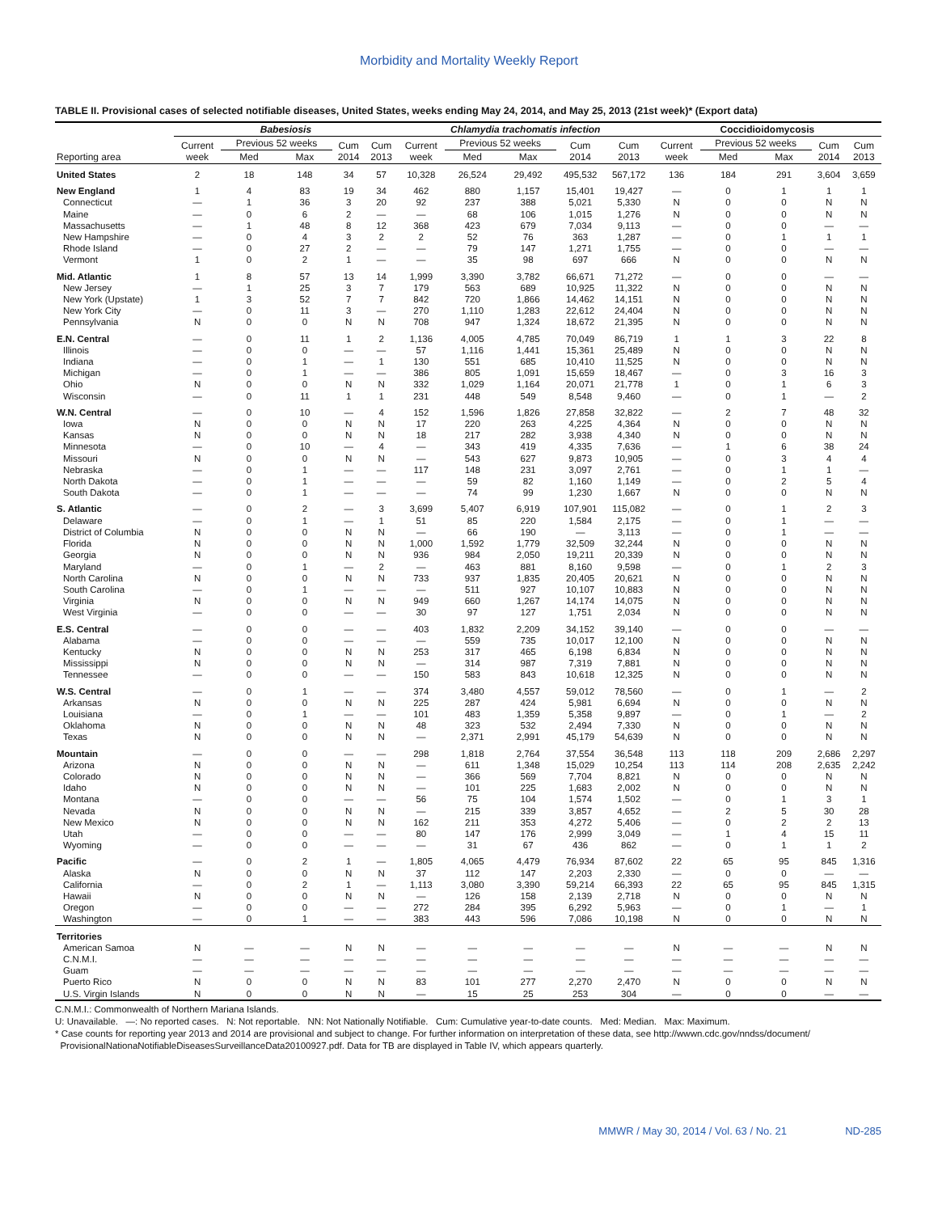Morbidity and Mortality Weekly Report
TABLE II. Provisional cases of selected notifiable diseases, United States, weeks ending May 24, 2014, and May 25, 2013 (21st week)* (Export data)
| Reporting area | Babesiosis | | | | | Chlamydia trachomatis infection | | | | | Coccidioidomycosis | | | | |
| --- | --- | --- | --- | --- | --- | --- | --- | --- | --- | --- | --- | --- | --- | --- | --- |
| | Current week | Previous 52 weeks | | Cum 2014 | Cum 2013 | Current week | Previous 52 weeks | | Cum 2014 | Cum 2013 | Current week | Previous 52 weeks | | Cum 2014 | Cum 2013 |
| | | Med | Max | | | | Med | Max | | | | Med | Max | | |
| United States | 2 | 18 | 148 | 34 | 57 | 10,328 | 26,524 | 29,492 | 495,532 | 567,172 | 136 | 184 | 291 | 3,604 | 3,659 |
| New England | 1 | 4 | 83 | 19 | 34 | 462 | 880 | 1,157 | 15,401 | 19,427 | — | 0 | 1 | 1 | 1 |
| Connecticut | — | 1 | 36 | 3 | 20 | 92 | 237 | 388 | 5,021 | 5,330 | N | 0 | 0 | N | N |
| Maine | — | 0 | 6 | 2 | — | — | 68 | 106 | 1,015 | 1,276 | N | 0 | 0 | N | N |
| Massachusetts | — | 1 | 48 | 8 | 12 | 368 | 423 | 679 | 7,034 | 9,113 | — | 0 | 0 | — | — |
| New Hampshire | — | 0 | 4 | 3 | 2 | 2 | 52 | 76 | 363 | 1,287 | — | 0 | 1 | 1 | 1 |
| Rhode Island | — | 0 | 27 | 2 | — | — | 79 | 147 | 1,271 | 1,755 | — | 0 | 0 | — | — |
| Vermont | 1 | 0 | 2 | 1 | — | — | 35 | 98 | 697 | 666 | N | 0 | 0 | N | N |
| Mid. Atlantic | 1 | 8 | 57 | 13 | 14 | 1,999 | 3,390 | 3,782 | 66,671 | 71,272 | — | 0 | 0 | — | — |
| New Jersey | — | 1 | 25 | 3 | 7 | 179 | 563 | 689 | 10,925 | 11,322 | N | 0 | 0 | N | N |
| New York (Upstate) | 1 | 3 | 52 | 7 | 7 | 842 | 720 | 1,866 | 14,462 | 14,151 | N | 0 | 0 | N | N |
| New York City | — | 0 | 11 | 3 | — | 270 | 1,110 | 1,283 | 22,612 | 24,404 | N | 0 | 0 | N | N |
| Pennsylvania | N | 0 | 0 | N | N | 708 | 947 | 1,324 | 18,672 | 21,395 | N | 0 | 0 | N | N |
| E.N. Central | — | 0 | 11 | 1 | 2 | 1,136 | 4,005 | 4,785 | 70,049 | 86,719 | 1 | 1 | 3 | 22 | 8 |
| Illinois | — | 0 | 0 | — | — | 57 | 1,116 | 1,441 | 15,361 | 25,489 | N | 0 | 0 | N | N |
| Indiana | — | 0 | 1 | — | 1 | 130 | 551 | 685 | 10,410 | 11,525 | N | 0 | 0 | N | N |
| Michigan | — | 0 | 1 | — | — | 386 | 805 | 1,091 | 15,659 | 18,467 | — | 0 | 3 | 16 | 3 |
| Ohio | N | 0 | 0 | N | N | 332 | 1,029 | 1,164 | 20,071 | 21,778 | 1 | 0 | 1 | 6 | 3 |
| Wisconsin | — | 0 | 11 | 1 | 1 | 231 | 448 | 549 | 8,548 | 9,460 | — | 0 | 1 | — | 2 |
| W.N. Central | — | 0 | 10 | — | 4 | 152 | 1,596 | 1,826 | 27,858 | 32,822 | — | 2 | 7 | 48 | 32 |
| Iowa | N | 0 | 0 | N | N | 17 | 220 | 263 | 4,225 | 4,364 | N | 0 | 0 | N | N |
| Kansas | N | 0 | 0 | N | N | 18 | 217 | 282 | 3,938 | 4,340 | N | 0 | 0 | N | N |
| Minnesota | — | 0 | 10 | — | 4 | — | 343 | 419 | 4,335 | 7,636 | — | 1 | 6 | 38 | 24 |
| Missouri | N | 0 | 0 | N | N | — | 543 | 627 | 9,873 | 10,905 | — | 0 | 3 | 4 | 4 |
| Nebraska | — | 0 | 1 | — | — | 117 | 148 | 231 | 3,097 | 2,761 | — | 0 | 1 | 1 | — |
| North Dakota | — | 0 | 1 | — | — | — | 59 | 82 | 1,160 | 1,149 | — | 0 | 2 | 5 | 4 |
| South Dakota | — | 0 | 1 | — | — | — | 74 | 99 | 1,230 | 1,667 | N | 0 | 0 | N | N |
| S. Atlantic | — | 0 | 2 | — | 3 | 3,699 | 5,407 | 6,919 | 107,901 | 115,082 | — | 0 | 1 | 2 | 3 |
| Delaware | — | 0 | 1 | — | 1 | 51 | 85 | 220 | 1,584 | 2,175 | — | 0 | 1 | — | — |
| District of Columbia | N | 0 | 0 | N | N | — | 66 | 190 | — | 3,113 | — | 0 | 1 | — | — |
| Florida | N | 0 | 0 | N | N | 1,000 | 1,592 | 1,779 | 32,509 | 32,244 | N | 0 | 0 | N | N |
| Georgia | N | 0 | 0 | N | N | 936 | 984 | 2,050 | 19,211 | 20,339 | N | 0 | 0 | N | N |
| Maryland | — | 0 | 1 | — | 2 | — | 463 | 881 | 8,160 | 9,598 | — | 0 | 1 | 2 | 3 |
| North Carolina | N | 0 | 0 | N | N | 733 | 937 | 1,835 | 20,405 | 20,621 | N | 0 | 0 | N | N |
| South Carolina | — | 0 | 1 | — | — | — | 511 | 927 | 10,107 | 10,883 | N | 0 | 0 | N | N |
| Virginia | N | 0 | 0 | N | N | 949 | 660 | 1,267 | 14,174 | 14,075 | N | 0 | 0 | N | N |
| West Virginia | — | 0 | 0 | — | — | 30 | 97 | 127 | 1,751 | 2,034 | N | 0 | 0 | N | N |
| E.S. Central | — | 0 | 0 | — | — | 403 | 1,832 | 2,209 | 34,152 | 39,140 | — | 0 | 0 | — | — |
| Alabama | — | 0 | 0 | — | — | — | 559 | 735 | 10,017 | 12,100 | N | 0 | 0 | N | N |
| Kentucky | N | 0 | 0 | N | N | 253 | 317 | 465 | 6,198 | 6,834 | N | 0 | 0 | N | N |
| Mississippi | N | 0 | 0 | N | N | — | 314 | 987 | 7,319 | 7,881 | N | 0 | 0 | N | N |
| Tennessee | — | 0 | 0 | — | — | 150 | 583 | 843 | 10,618 | 12,325 | N | 0 | 0 | N | N |
| W.S. Central | — | 0 | 1 | — | — | 374 | 3,480 | 4,557 | 59,012 | 78,560 | — | 0 | 1 | — | 2 |
| Arkansas | N | 0 | 0 | N | N | 225 | 287 | 424 | 5,981 | 6,694 | N | 0 | 0 | N | N |
| Louisiana | — | 0 | 1 | — | — | 101 | 483 | 1,359 | 5,358 | 9,897 | — | 0 | 1 | — | 2 |
| Oklahoma | N | 0 | 0 | N | N | 48 | 323 | 532 | 2,494 | 7,330 | N | 0 | 0 | N | N |
| Texas | N | 0 | 0 | N | N | — | 2,371 | 2,991 | 45,179 | 54,639 | N | 0 | 0 | N | N |
| Mountain | — | 0 | 0 | — | — | 298 | 1,818 | 2,764 | 37,554 | 36,548 | 113 | 118 | 209 | 2,686 | 2,297 |
| Arizona | N | 0 | 0 | N | N | — | 611 | 1,348 | 15,029 | 10,254 | 113 | 114 | 208 | 2,635 | 2,242 |
| Colorado | N | 0 | 0 | N | N | — | 366 | 569 | 7,704 | 8,821 | N | 0 | 0 | N | N |
| Idaho | N | 0 | 0 | N | N | — | 101 | 225 | 1,683 | 2,002 | N | 0 | 0 | N | N |
| Montana | — | 0 | 0 | — | — | 56 | 75 | 104 | 1,574 | 1,502 | — | 0 | 1 | 3 | 1 |
| Nevada | N | 0 | 0 | N | N | — | 215 | 339 | 3,857 | 4,652 | — | 2 | 5 | 30 | 28 |
| New Mexico | N | 0 | 0 | N | N | 162 | 211 | 353 | 4,272 | 5,406 | — | 0 | 2 | 2 | 13 |
| Utah | — | 0 | 0 | — | — | 80 | 147 | 176 | 2,999 | 3,049 | — | 1 | 4 | 15 | 11 |
| Wyoming | — | 0 | 0 | — | — | — | 31 | 67 | 436 | 862 | — | 0 | 1 | 1 | 2 |
| Pacific | — | 0 | 2 | 1 | — | 1,805 | 4,065 | 4,479 | 76,934 | 87,602 | 22 | 65 | 95 | 845 | 1,316 |
| Alaska | N | 0 | 0 | N | N | 37 | 112 | 147 | 2,203 | 2,330 | — | 0 | 0 | — | — |
| California | — | 0 | 2 | 1 | — | 1,113 | 3,080 | 3,390 | 59,214 | 66,393 | 22 | 65 | 95 | 845 | 1,315 |
| Hawaii | N | 0 | 0 | N | N | — | 126 | 158 | 2,139 | 2,718 | N | 0 | 0 | N | N |
| Oregon | — | 0 | 0 | — | — | 272 | 284 | 395 | 6,292 | 5,963 | — | 0 | 1 | — | 1 |
| Washington | — | 0 | 1 | — | — | 383 | 443 | 596 | 7,086 | 10,198 | N | 0 | 0 | N | N |
| Territories | | | | | | | | | | | | | | | |
| American Samoa | N | — | — | N | N | — | — | — | — | — | N | — | — | N | N |
| C.N.M.I. | — | — | — | — | — | — | — | — | — | — | — | — | — | — | — |
| Guam | — | — | — | — | — | — | — | — | — | — | — | — | — | — | — |
| Puerto Rico | N | 0 | 0 | N | N | 83 | 101 | 277 | 2,270 | 2,470 | N | 0 | 0 | N | N |
| U.S. Virgin Islands | N | 0 | 0 | N | N | — | 15 | 25 | 253 | 304 | — | 0 | 0 | — | — |
C.N.M.I.: Commonwealth of Northern Mariana Islands.
U: Unavailable. —: No reported cases. N: Not reportable. NN: Not Nationally Notifiable. Cum: Cumulative year-to-date counts. Med: Median. Max: Maximum.
* Case counts for reporting year 2013 and 2014 are provisional and subject to change. For further information on interpretation of these data, see http://wwwn.cdc.gov/nndss/document/
ProvisionalNationaNotifiableDiseasesSurveillanceData20100927.pdf. Data for TB are displayed in Table IV, which appears quarterly.
MMWR / May 30, 2014 / Vol. 63 / No. 21 ND-285